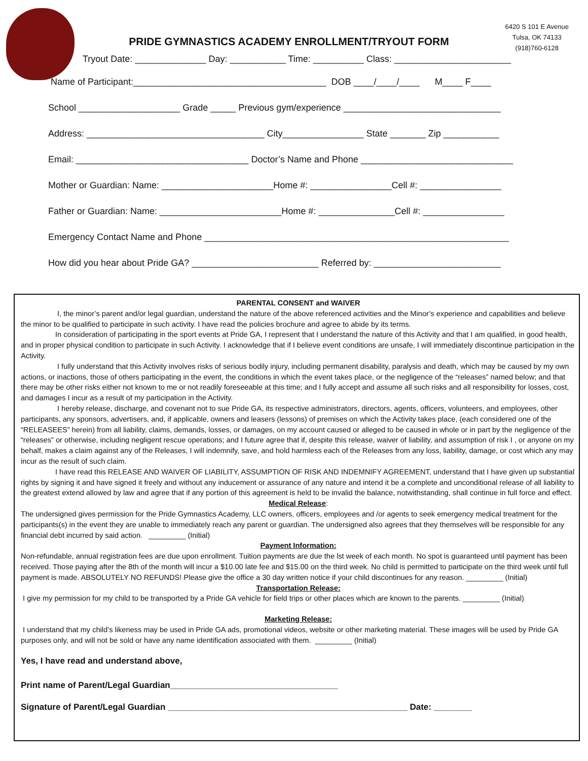6420 S 101 E Avenue
Tulsa, OK 74133
(918)760-6128
PRIDE GYMNASTICS ACADEMY ENROLLMENT/TRYOUT FORM
Tryout Date: ______________ Day: ___________ Time: __________ Class: _______________________
Name of Participant:______________________________________ DOB ____/____/____ M____ F____
School ____________________ Grade _____ Previous gym/experience _______________________________
Address: ___________________________________ City________________ State _______ Zip ___________
Email: __________________________________ Doctor’s Name and Phone ______________________________
Mother or Guardian: Name: ______________________Home #: ________________Cell #: ________________
Father or Guardian: Name: ________________________Home #: _______________Cell #: ________________
Emergency Contact Name and Phone ____________________________________________________________
How did you hear about Pride GA? _________________________ Referred by: _________________________
PARENTAL CONSENT and WAIVER
I, the minor’s parent and/or legal guardian, understand the nature of the above referenced activities and the Minor’s experience and capabilities and believe the minor to be qualified to participate in such activity. I have read the policies brochure and agree to abide by its terms.
In consideration of participating in the sport events at Pride GA, I represent that I understand the nature of this Activity and that I am qualified, in good health, and in proper physical condition to participate in such Activity. I acknowledge that if I believe event conditions are unsafe, I will immediately discontinue participation in the Activity.
I fully understand that this Activity involves risks of serious bodily injury, including permanent disability, paralysis and death, which may be caused by my own actions, or inactions, those of others participating in the event, the conditions in which the event takes place, or the negligence of the “releases” named below; and that there may be other risks either not known to me or not readily foreseeable at this time; and I fully accept and assume all such risks and all responsibility for losses, cost, and damages I incur as a result of my participation in the Activity.
I hereby release, discharge, and covenant not to sue Pride GA, its respective administrators, directors, agents, officers, volunteers, and employees, other participants, any sponsors, advertisers, and, if applicable, owners and leasers (lessons) of premises on which the Activity takes place, (each considered one of the “RELEASEES” herein) from all liability, claims, demands, losses, or damages, on my account caused or alleged to be caused in whole or in part by the negligence of the “releases” or otherwise, including negligent rescue operations; and I future agree that if, despite this release, waiver of liability, and assumption of risk I , or anyone on my behalf, makes a claim against any of the Releases, I will indemnify, save, and hold harmless each of the Releases from any loss, liability, damage, or cost which any may incur as the result of such claim.
I have read this RELEASE AND WAIVER OF LIABILITY, ASSUMPTION OF RISK AND INDEMNIFY AGREEMENT, understand that I have given up substantial rights by signing it and have signed it freely and without any inducement or assurance of any nature and intend it be a complete and unconditional release of all liability to the greatest extend allowed by law and agree that if any portion of this agreement is held to be invalid the balance, notwithstanding, shall continue in full force and effect.
Medical Release:
The undersigned gives permission for the Pride Gymnastics Academy, LLC owners, officers, employees and /or agents to seek emergency medical treatment for the participants(s) in the event they are unable to immediately reach any parent or guardian. The undersigned also agrees that they themselves will be responsible for any financial debt incurred by said action. _________ (Initial)
Payment Information:
Non-refundable, annual registration fees are due upon enrollment. Tuition payments are due the lst week of each month. No spot is guaranteed until payment has been received. Those paying after the 8th of the month will incur a $10.00 late fee and $15.00 on the third week. No child is permitted to participate on the third week until full payment is made. ABSOLUTELY NO REFUNDS! Please give the office a 30 day written notice if your child discontinues for any reason. _________ (Initial)
Transportation Release:
I give my permission for my child to be transported by a Pride GA vehicle for field trips or other places which are known to the parents. _________ (Initial)
Marketing Release:
I understand that my child’s likeness may be used in Pride GA ads, promotional videos, website or other marketing material. These images will be used by Pride GA purposes only, and will not be sold or have any name identification associated with them. _________ (Initial)
Yes, I have read and understand above,
Print name of Parent/Legal Guardian___________________________________
Signature of Parent/Legal Guardian __________________________________________________ Date: ________